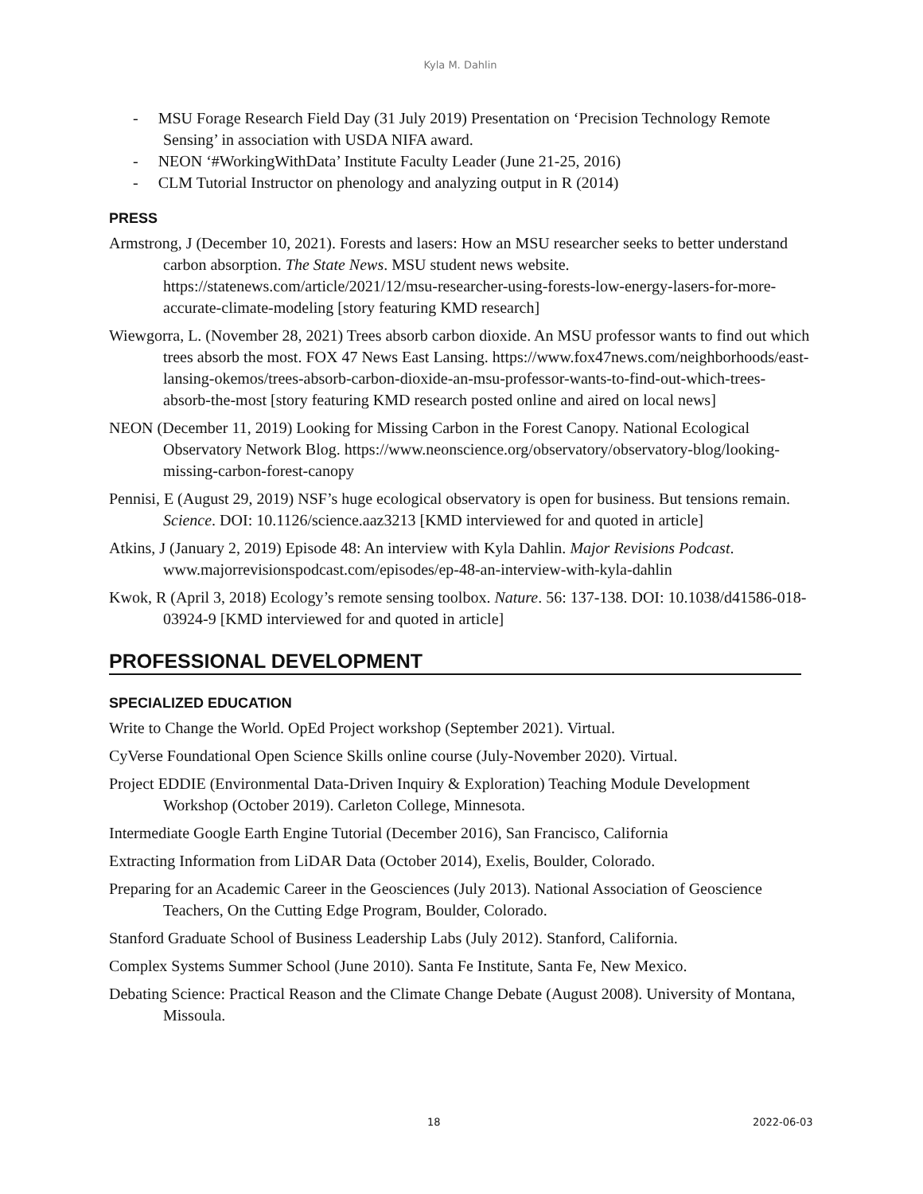Kyla M. Dahlin
- MSU Forage Research Field Day (31 July 2019) Presentation on ‘Precision Technology Remote Sensing’ in association with USDA NIFA award.
- NEON ‘#WorkingWithData’ Institute Faculty Leader (June 21-25, 2016)
- CLM Tutorial Instructor on phenology and analyzing output in R (2014)
PRESS
Armstrong, J (December 10, 2021). Forests and lasers: How an MSU researcher seeks to better understand carbon absorption. The State News. MSU student news website. https://statenews.com/article/2021/12/msu-researcher-using-forests-low-energy-lasers-for-more-accurate-climate-modeling [story featuring KMD research]
Wiewgorra, L. (November 28, 2021) Trees absorb carbon dioxide. An MSU professor wants to find out which trees absorb the most. FOX 47 News East Lansing. https://www.fox47news.com/neighborhoods/east-lansing-okemos/trees-absorb-carbon-dioxide-an-msu-professor-wants-to-find-out-which-trees-absorb-the-most [story featuring KMD research posted online and aired on local news]
NEON (December 11, 2019) Looking for Missing Carbon in the Forest Canopy. National Ecological Observatory Network Blog. https://www.neonscience.org/observatory/observatory-blog/looking-missing-carbon-forest-canopy
Pennisi, E (August 29, 2019) NSF’s huge ecological observatory is open for business. But tensions remain. Science. DOI: 10.1126/science.aaz3213 [KMD interviewed for and quoted in article]
Atkins, J (January 2, 2019) Episode 48: An interview with Kyla Dahlin. Major Revisions Podcast. www.majorrevisionspodcast.com/episodes/ep-48-an-interview-with-kyla-dahlin
Kwok, R (April 3, 2018) Ecology’s remote sensing toolbox. Nature. 56: 137-138. DOI: 10.1038/d41586-018-03924-9 [KMD interviewed for and quoted in article]
PROFESSIONAL DEVELOPMENT
SPECIALIZED EDUCATION
Write to Change the World. OpEd Project workshop (September 2021). Virtual.
CyVerse Foundational Open Science Skills online course (July-November 2020). Virtual.
Project EDDIE (Environmental Data-Driven Inquiry & Exploration) Teaching Module Development Workshop (October 2019). Carleton College, Minnesota.
Intermediate Google Earth Engine Tutorial (December 2016), San Francisco, California
Extracting Information from LiDAR Data (October 2014), Exelis, Boulder, Colorado.
Preparing for an Academic Career in the Geosciences (July 2013). National Association of Geoscience Teachers, On the Cutting Edge Program, Boulder, Colorado.
Stanford Graduate School of Business Leadership Labs (July 2012). Stanford, California.
Complex Systems Summer School (June 2010). Santa Fe Institute, Santa Fe, New Mexico.
Debating Science: Practical Reason and the Climate Change Debate (August 2008). University of Montana, Missoula.
18 2022-06-03